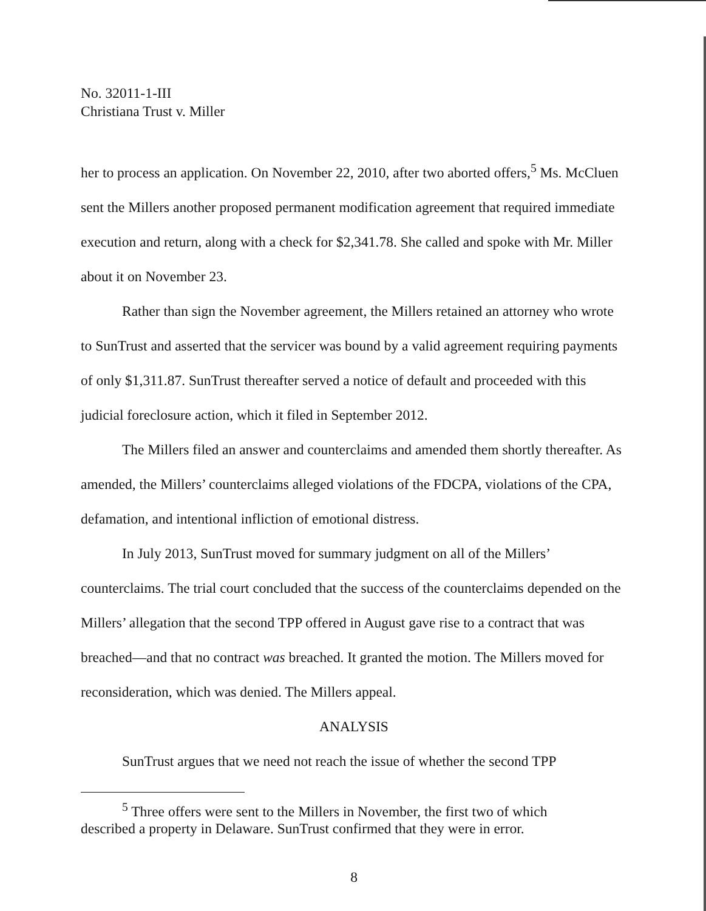No. 32011-1-III
Christiana Trust v. Miller
her to process an application. On November 22, 2010, after two aborted offers,<sup>5</sup> Ms. McCluen sent the Millers another proposed permanent modification agreement that required immediate execution and return, along with a check for $2,341.78. She called and spoke with Mr. Miller about it on November 23.
Rather than sign the November agreement, the Millers retained an attorney who wrote to SunTrust and asserted that the servicer was bound by a valid agreement requiring payments of only $1,311.87. SunTrust thereafter served a notice of default and proceeded with this judicial foreclosure action, which it filed in September 2012.
The Millers filed an answer and counterclaims and amended them shortly thereafter. As amended, the Millers’ counterclaims alleged violations of the FDCPA, violations of the CPA, defamation, and intentional infliction of emotional distress.
In July 2013, SunTrust moved for summary judgment on all of the Millers’ counterclaims. The trial court concluded that the success of the counterclaims depended on the Millers’ allegation that the second TPP offered in August gave rise to a contract that was breached—and that no contract was breached. It granted the motion. The Millers moved for reconsideration, which was denied. The Millers appeal.
ANALYSIS
SunTrust argues that we need not reach the issue of whether the second TPP
<sup>5</sup> Three offers were sent to the Millers in November, the first two of which
described a property in Delaware. SunTrust confirmed that they were in error.
8